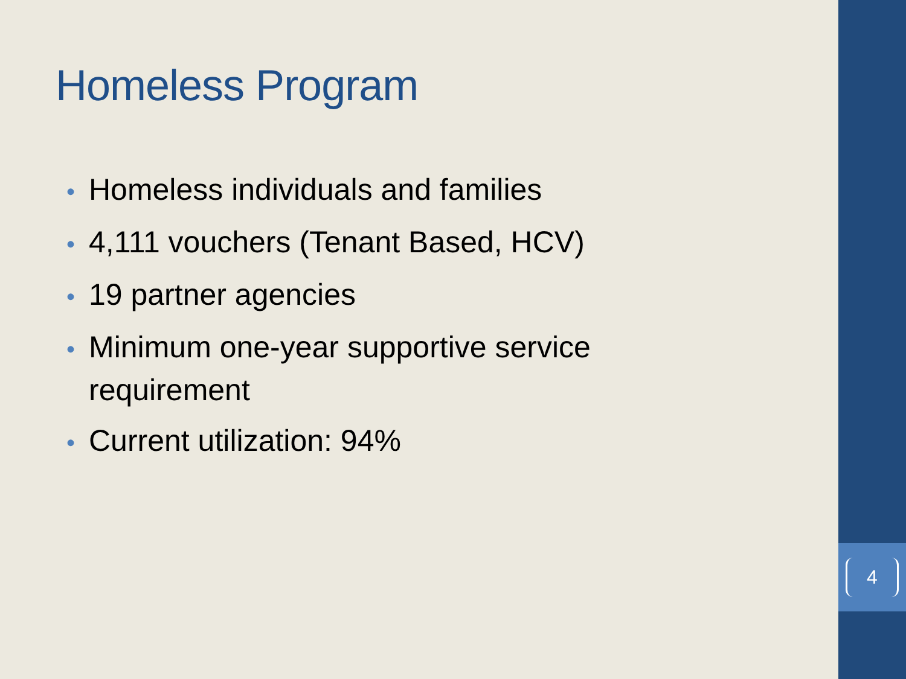Homeless Program
• Homeless individuals and families
• 4,111 vouchers (Tenant Based, HCV)
• 19 partner agencies
• Minimum one-year supportive service requirement
• Current utilization: 94%
4